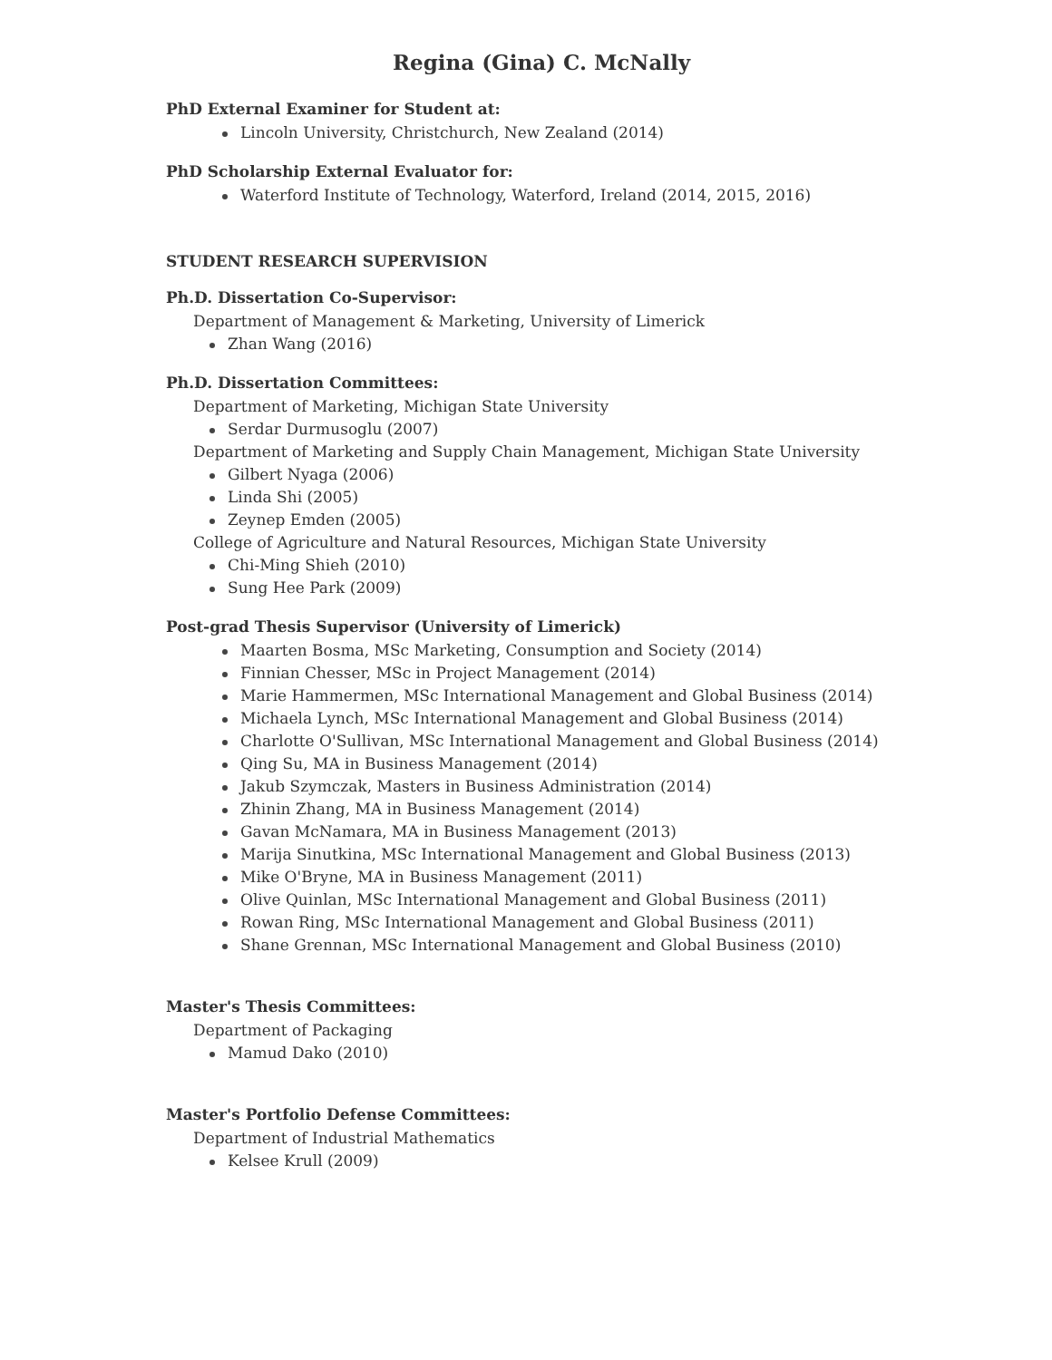Regina (Gina) C. McNally
PhD External Examiner for Student at:
Lincoln University, Christchurch, New Zealand (2014)
PhD Scholarship External Evaluator for:
Waterford Institute of Technology, Waterford, Ireland (2014, 2015, 2016)
STUDENT RESEARCH SUPERVISION
Ph.D. Dissertation Co-Supervisor:
Department of Management & Marketing, University of Limerick
Zhan Wang (2016)
Ph.D. Dissertation Committees:
Department of Marketing, Michigan State University
Serdar Durmusoglu (2007)
Department of Marketing and Supply Chain Management, Michigan State University
Gilbert Nyaga (2006)
Linda Shi (2005)
Zeynep Emden (2005)
College of Agriculture and Natural Resources, Michigan State University
Chi-Ming Shieh (2010)
Sung Hee Park (2009)
Post-grad Thesis Supervisor (University of Limerick)
Maarten Bosma, MSc Marketing, Consumption and Society (2014)
Finnian Chesser, MSc in Project Management (2014)
Marie Hammermen, MSc International Management and Global Business (2014)
Michaela Lynch, MSc International Management and Global Business (2014)
Charlotte O'Sullivan, MSc International Management and Global Business (2014)
Qing Su, MA in Business Management (2014)
Jakub Szymczak, Masters in Business Administration (2014)
Zhinin Zhang, MA in Business Management (2014)
Gavan McNamara, MA in Business Management (2013)
Marija Sinutkina, MSc International Management and Global Business (2013)
Mike O'Bryne, MA in Business Management (2011)
Olive Quinlan, MSc International Management and Global Business (2011)
Rowan Ring, MSc International Management and Global Business (2011)
Shane Grennan, MSc International Management and Global Business (2010)
Master's Thesis Committees:
Department of Packaging
Mamud Dako (2010)
Master's Portfolio Defense Committees:
Department of Industrial Mathematics
Kelsee Krull (2009)